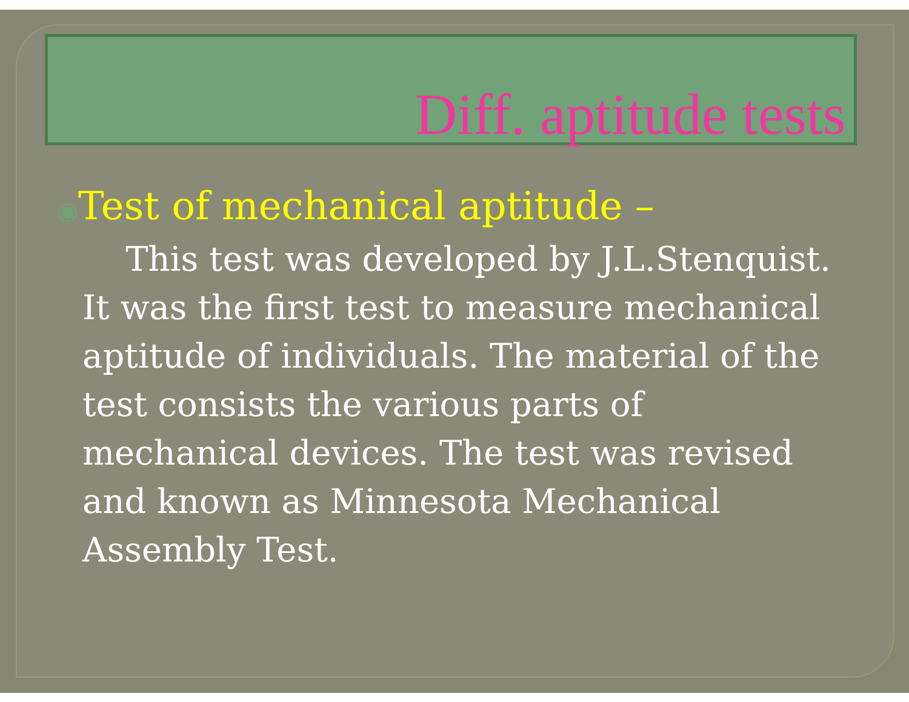Diff. aptitude tests
◉Test of mechanical aptitude –
This test was developed by J.L.Stenquist. It was the first test to measure mechanical aptitude of individuals. The material of the test consists the various parts of mechanical devices. The test was revised and known as Minnesota Mechanical Assembly Test.